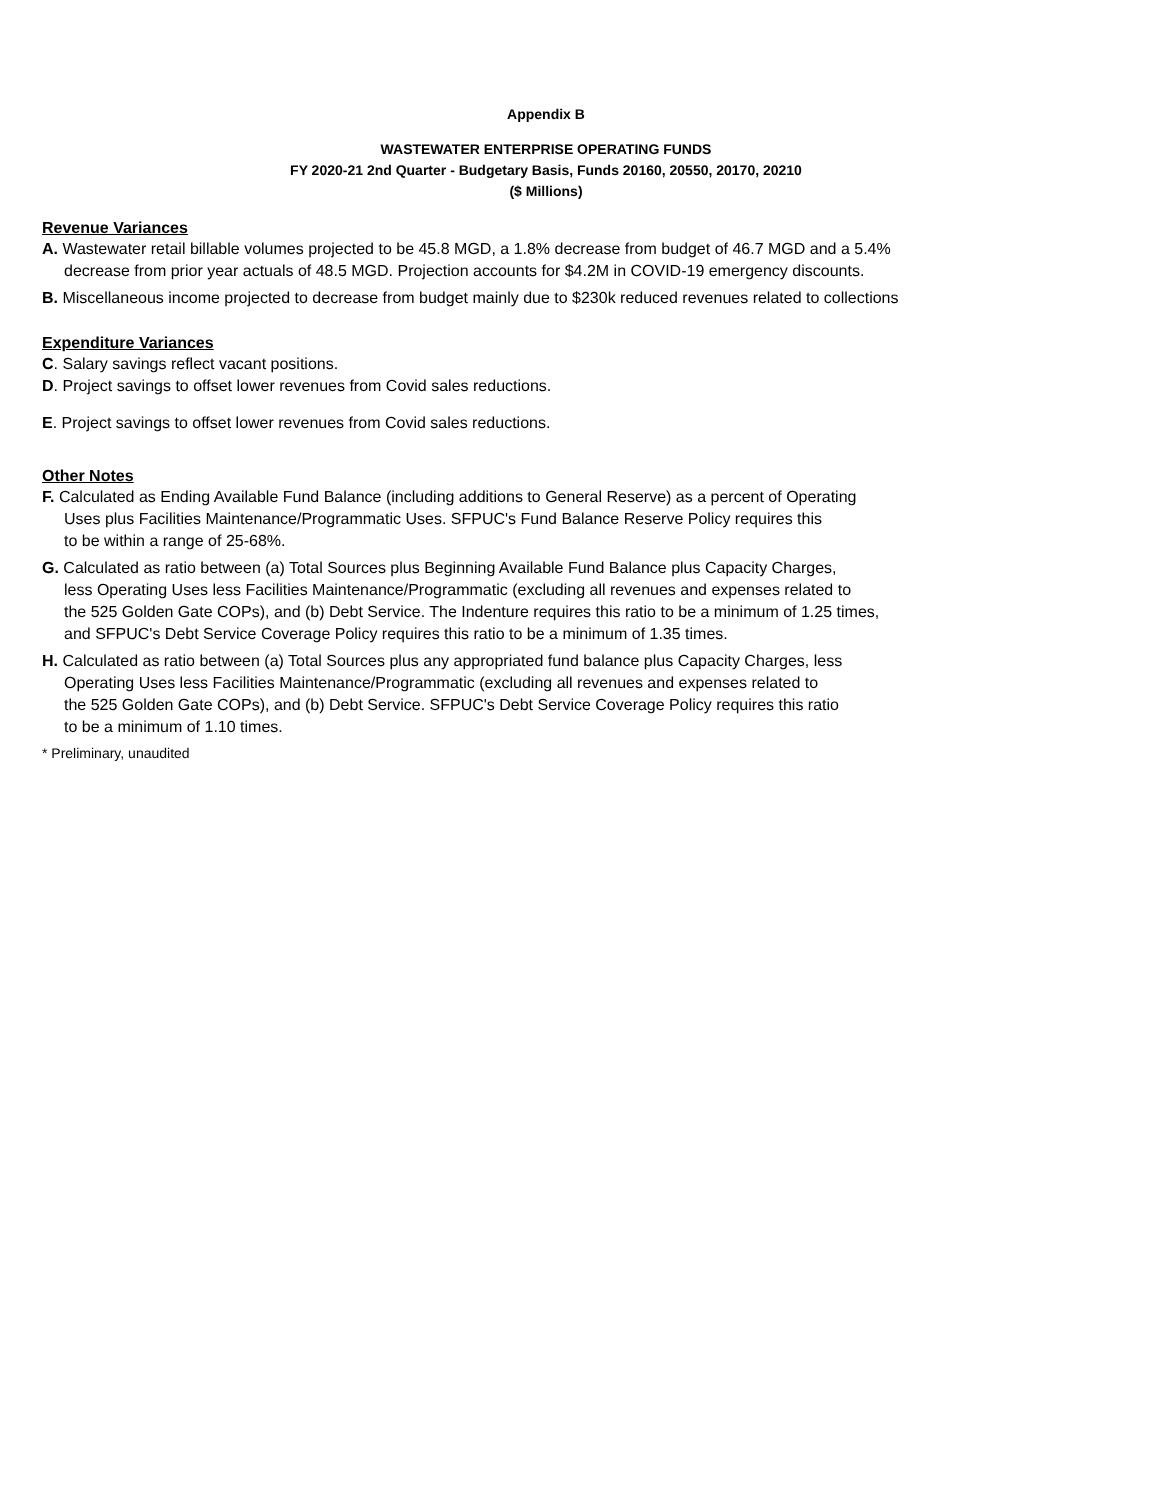Appendix B
WASTEWATER ENTERPRISE OPERATING FUNDS
FY 2020-21 2nd Quarter - Budgetary Basis, Funds 20160, 20550, 20170, 20210
($ Millions)
Revenue Variances
A. Wastewater retail billable volumes projected to be 45.8 MGD, a 1.8% decrease from budget of 46.7 MGD and a 5.4%
decrease from prior year actuals of 48.5 MGD. Projection accounts for $4.2M in COVID-19 emergency discounts.
B. Miscellaneous income projected to decrease from budget mainly due to $230k reduced revenues related to collections
Expenditure Variances
C. Salary savings reflect vacant positions.
D. Project savings to offset lower revenues from Covid sales reductions.
E. Project savings to offset lower revenues from Covid sales reductions.
Other Notes
F. Calculated as Ending Available Fund Balance (including additions to General Reserve) as a percent of Operating
Uses plus Facilities Maintenance/Programmatic Uses. SFPUC's Fund Balance Reserve Policy requires this
to be within a range of 25-68%.
G. Calculated as ratio between (a) Total Sources plus Beginning Available Fund Balance plus Capacity Charges,
less Operating Uses less Facilities Maintenance/Programmatic (excluding all revenues and expenses related to
the 525 Golden Gate COPs), and (b) Debt Service. The Indenture requires this ratio to be a minimum of 1.25 times,
and SFPUC's Debt Service Coverage Policy requires this ratio to be a minimum of 1.35 times.
H. Calculated as ratio between (a) Total Sources plus any appropriated fund balance plus Capacity Charges, less
Operating Uses less Facilities Maintenance/Programmatic (excluding all revenues and expenses related to
the 525 Golden Gate COPs), and (b) Debt Service. SFPUC's Debt Service Coverage Policy requires this ratio
to be a minimum of 1.10 times.
* Preliminary, unaudited